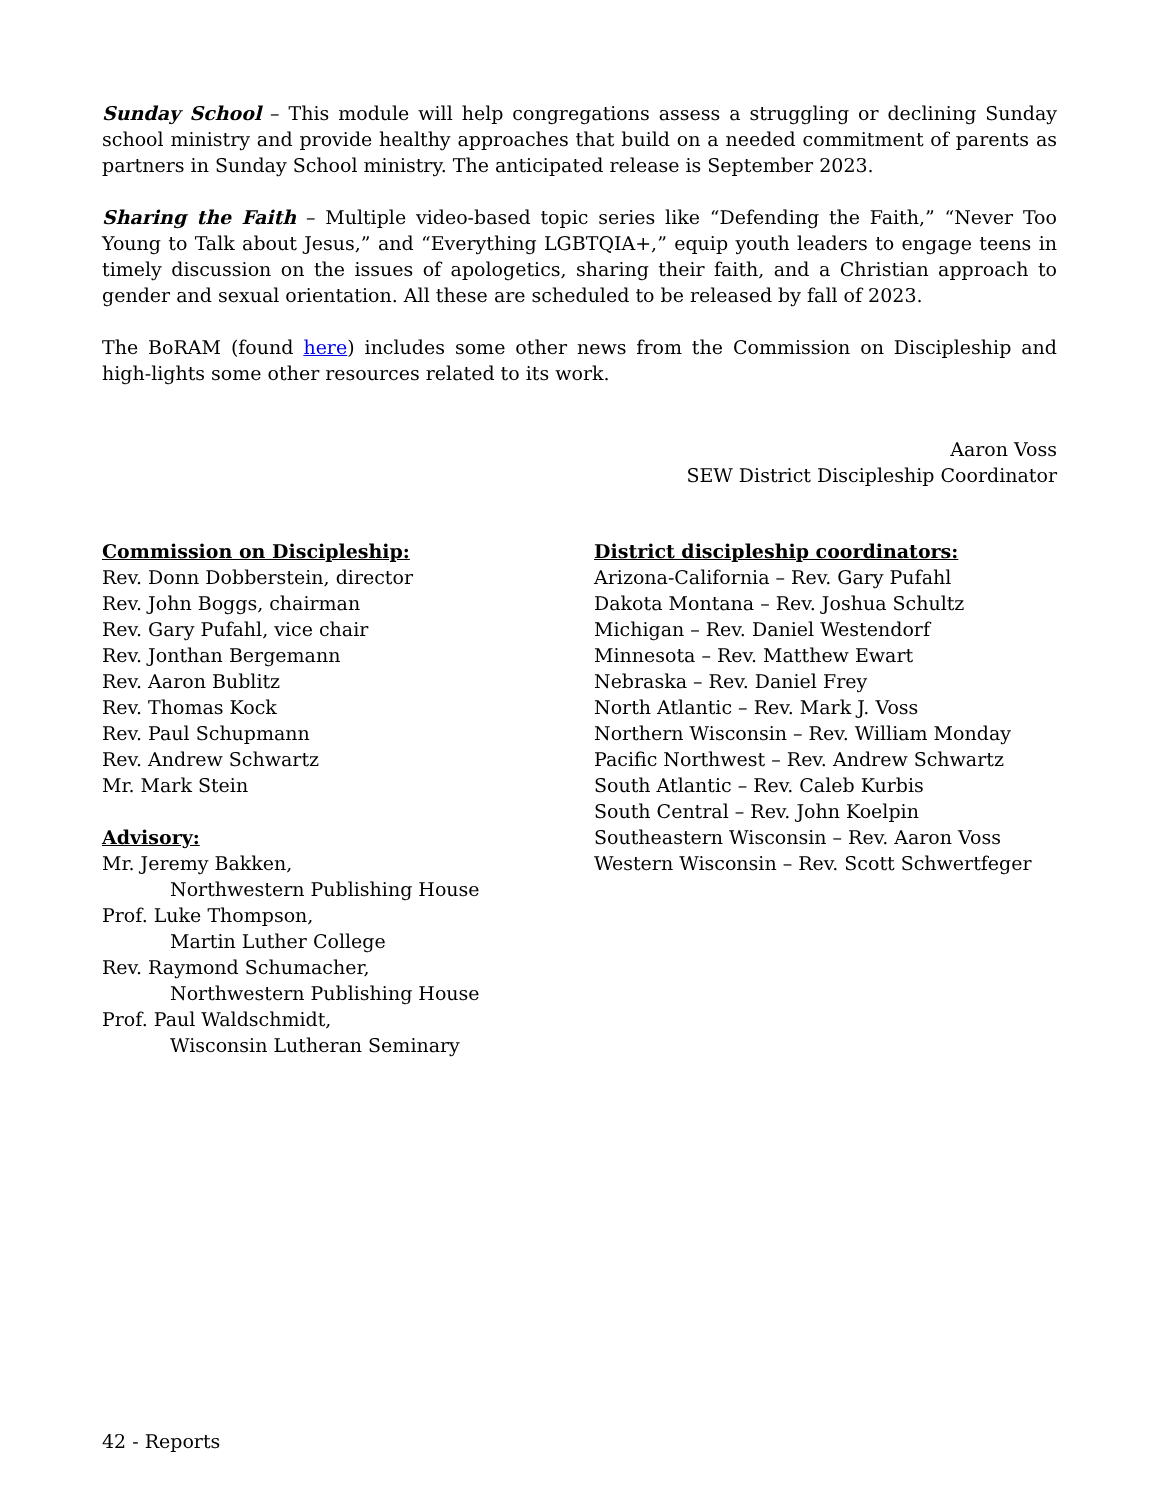Sunday School – This module will help congregations assess a struggling or declining Sunday school ministry and provide healthy approaches that build on a needed commitment of parents as partners in Sunday School ministry. The anticipated release is September 2023.
Sharing the Faith – Multiple video-based topic series like “Defending the Faith,” “Never Too Young to Talk about Jesus,” and “Everything LGBTQIA+,” equip youth leaders to engage teens in timely discussion on the issues of apologetics, sharing their faith, and a Christian approach to gender and sexual orientation. All these are scheduled to be released by fall of 2023.
The BoRAM (found here) includes some other news from the Commission on Discipleship and high-lights some other resources related to its work.
Aaron Voss
SEW District Discipleship Coordinator
Commission on Discipleship:
Rev. Donn Dobberstein, director
Rev. John Boggs, chairman
Rev. Gary Pufahl, vice chair
Rev. Jonthan Bergemann
Rev. Aaron Bublitz
Rev. Thomas Kock
Rev. Paul Schupmann
Rev. Andrew Schwartz
Mr. Mark Stein
Advisory:
Mr. Jeremy Bakken,
Northwestern Publishing House
Prof. Luke Thompson,
Martin Luther College
Rev. Raymond Schumacher,
Northwestern Publishing House
Prof. Paul Waldschmidt,
Wisconsin Lutheran Seminary
District discipleship coordinators:
Arizona-California – Rev. Gary Pufahl
Dakota Montana – Rev. Joshua Schultz
Michigan – Rev. Daniel Westendorf
Minnesota – Rev. Matthew Ewart
Nebraska – Rev. Daniel Frey
North Atlantic – Rev. Mark J. Voss
Northern Wisconsin – Rev. William Monday
Pacific Northwest – Rev. Andrew Schwartz
South Atlantic – Rev. Caleb Kurbis
South Central – Rev. John Koelpin
Southeastern Wisconsin – Rev. Aaron Voss
Western Wisconsin – Rev. Scott Schwertfeger
42 - Reports